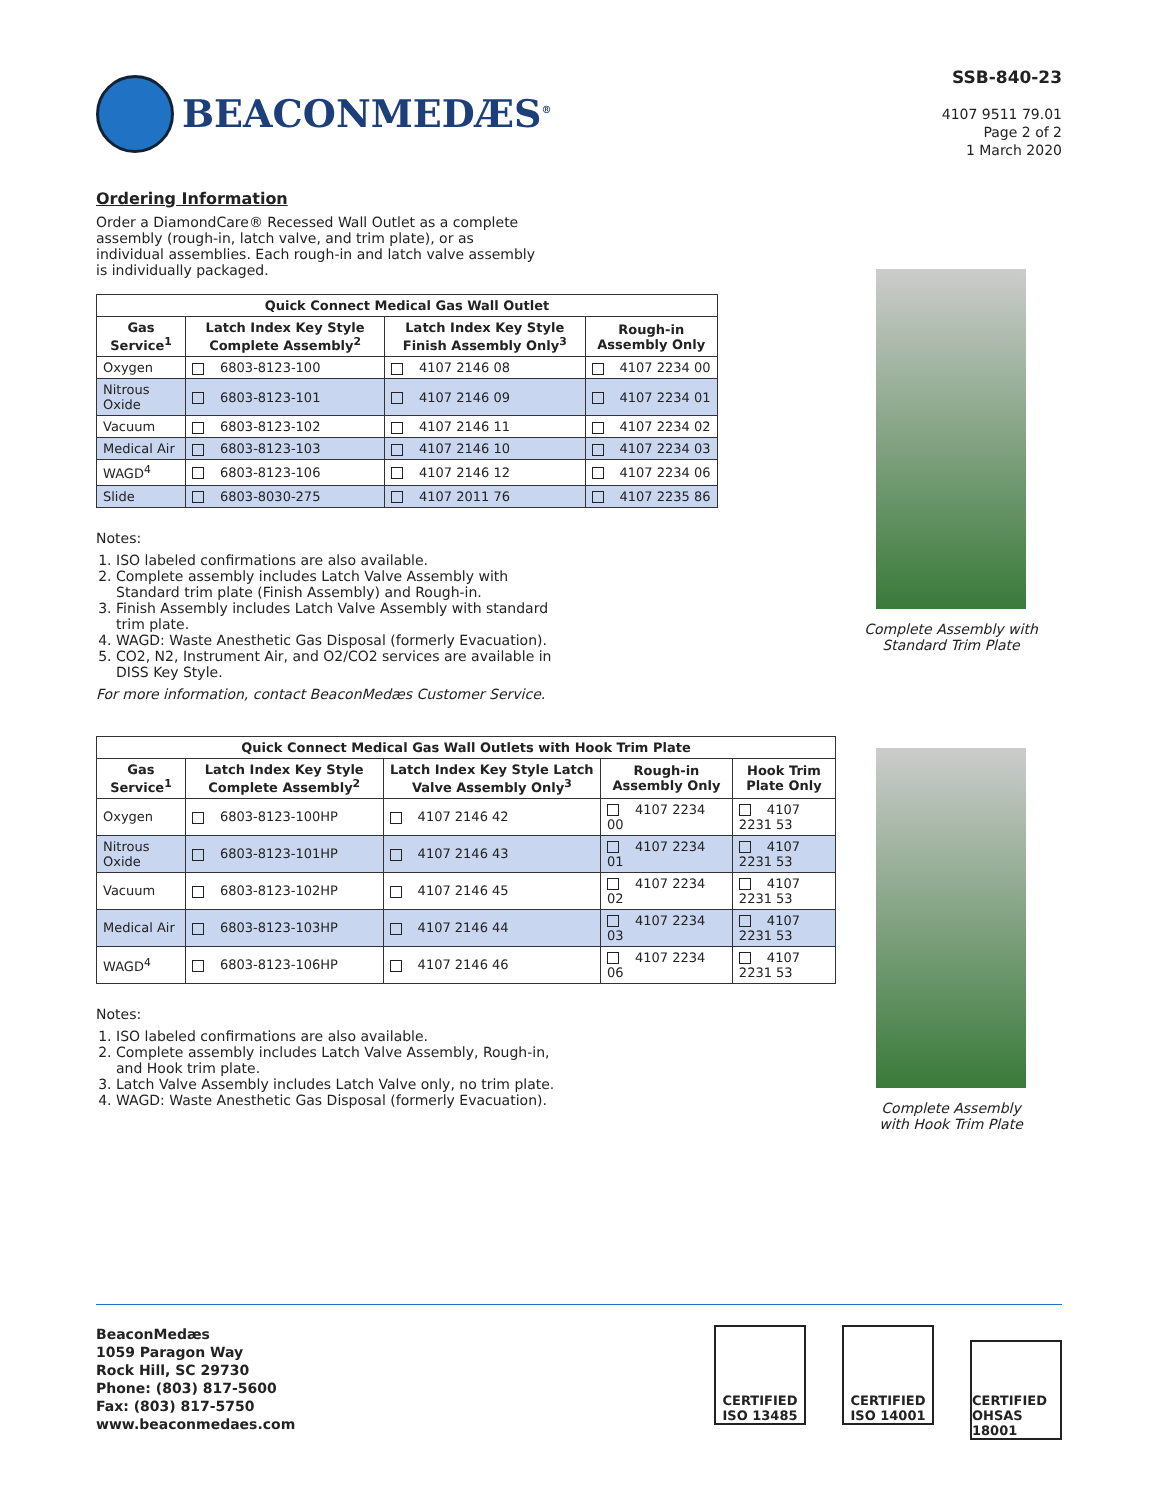BEACONMEDÆS<sup>®</sup>
SSB-840-23
4107 9511 79.01
Page 2 of 2
1 March 2020
Ordering Information
Order a DiamondCare® Recessed Wall Outlet as a complete assembly (rough-in, latch valve, and trim plate), or as individual assemblies. Each rough-in and latch valve assembly is individually packaged.
| Quick Connect Medical Gas Wall Outlet | | | |
| --- | --- | --- | --- |
| Gas Service<sup>1</sup> | Latch Index Key Style Complete Assembly<sup>2</sup> | Latch Index Key Style Finish Assembly Only<sup>3</sup> | Rough-in Assembly Only |
| Oxygen | 6803-8123-100 | 4107 2146 08 | 4107 2234 00 |
| Nitrous Oxide | 6803-8123-101 | 4107 2146 09 | 4107 2234 01 |
| Vacuum | 6803-8123-102 | 4107 2146 11 | 4107 2234 02 |
| Medical Air | 6803-8123-103 | 4107 2146 10 | 4107 2234 03 |
| WAGD<sup>4</sup> | 6803-8123-106 | 4107 2146 12 | 4107 2234 06 |
| Slide | 6803-8030-275 | 4107 2011 76 | 4107 2235 86 |
Notes:
1. ISO labeled confirmations are also available.
2. Complete assembly includes Latch Valve Assembly with Standard trim plate (Finish Assembly) and Rough-in.
3. Finish Assembly includes Latch Valve Assembly with standard trim plate.
4. WAGD: Waste Anesthetic Gas Disposal (formerly Evacuation).
5. CO2, N2, Instrument Air, and O2/CO2 services are available in DISS Key Style.
For more information, contact BeaconMedæs Customer Service.
| Quick Connect Medical Gas Wall Outlets with Hook Trim Plate | | | | |
| --- | --- | --- | --- | --- |
| Gas Service<sup>1</sup> | Latch Index Key Style Complete Assembly<sup>2</sup> | Latch Index Key Style Latch Valve Assembly Only<sup>3</sup> | Rough-in Assembly Only | Hook Trim Plate Only |
| Oxygen | 6803-8123-100HP | 4107 2146 42 | 4107 2234 00 | 4107 2231 53 |
| Nitrous Oxide | 6803-8123-101HP | 4107 2146 43 | 4107 2234 01 | 4107 2231 53 |
| Vacuum | 6803-8123-102HP | 4107 2146 45 | 4107 2234 02 | 4107 2231 53 |
| Medical Air | 6803-8123-103HP | 4107 2146 44 | 4107 2234 03 | 4107 2231 53 |
| WAGD<sup>4</sup> | 6803-8123-106HP | 4107 2146 46 | 4107 2234 06 | 4107 2231 53 |
Notes:
1. ISO labeled confirmations are also available.
2. Complete assembly includes Latch Valve Assembly, Rough-in, and Hook trim plate.
3. Latch Valve Assembly includes Latch Valve only, no trim plate.
4. WAGD: Waste Anesthetic Gas Disposal (formerly Evacuation).
Complete Assembly with
Standard Trim Plate
Complete Assembly
with Hook Trim Plate
BeaconMedæs
1059 Paragon Way
Rock Hill, SC 29730
Phone: (803) 817-5600
Fax: (803) 817-5750
www.beaconmedaes.com
CERTIFIED
ISO 13485 CERTIFIED
ISO 14001 CERTIFIED
OHSAS 18001